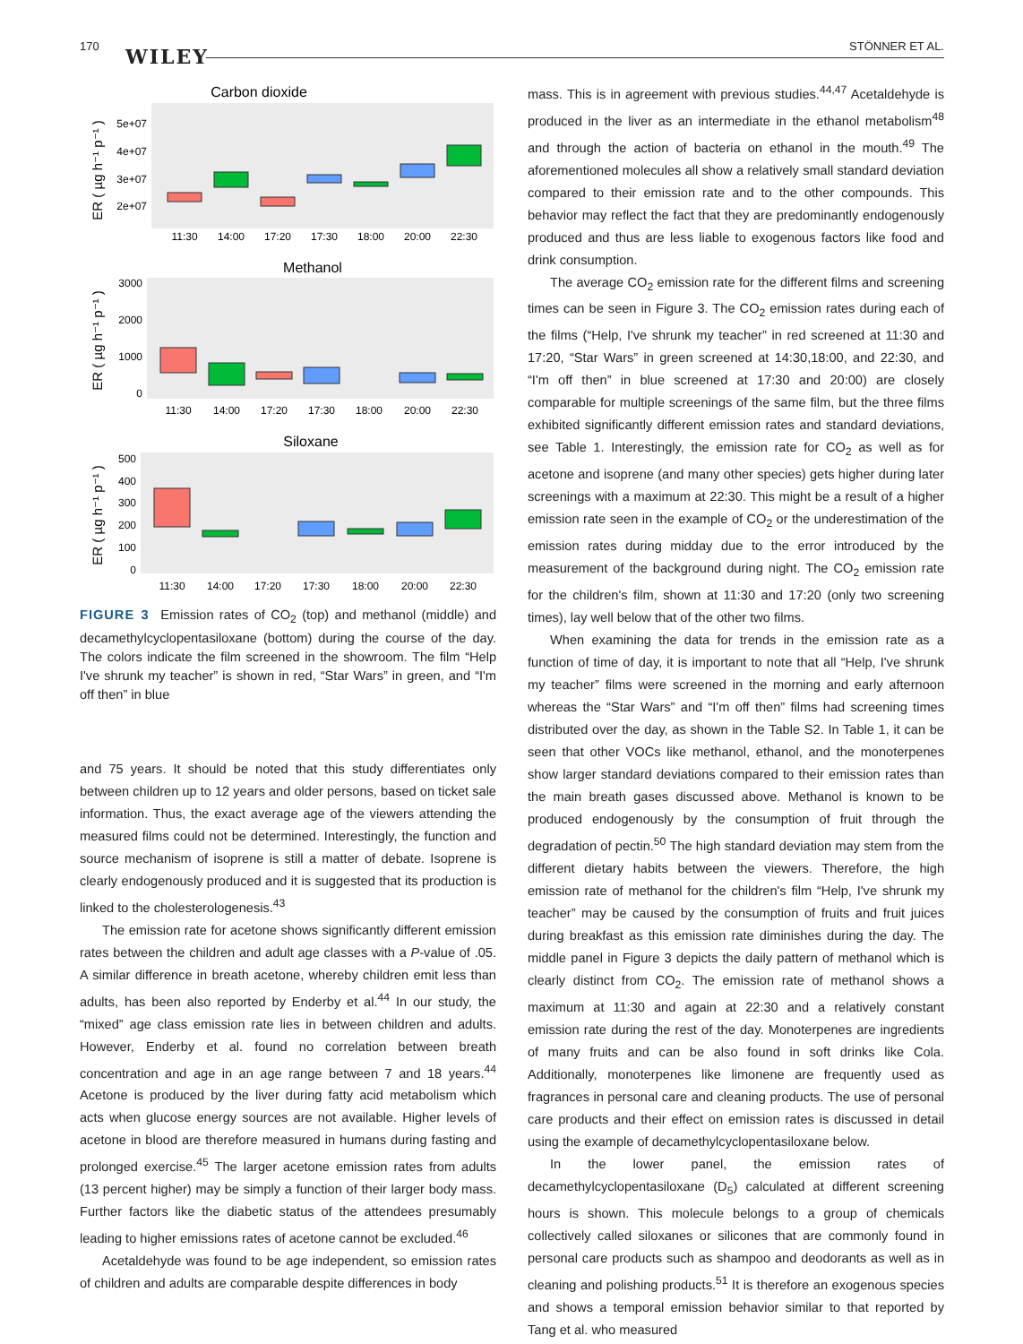170 WILEY STÖNNER ET AL.
Carbon dioxide
5e+07
4e+07
3e+07
2e+07
11:30
14:00
17:20
17:30
18:00
20:00
22:30
ER ( µg h⁻¹ p⁻¹ )
Methanol
3000
2000
1000
0
11:30
14:00
17:20
17:30
18:00
20:00
22:30
ER ( µg h⁻¹ p⁻¹ )
Siloxane
500
400
300
200
100
0
11:30
14:00
17:20
17:30
18:00
20:00
22:30
ER ( µg h⁻¹ p⁻¹ )
FIGURE 3 Emission rates of CO<sub>2</sub> (top) and methanol (middle) and decamethylcyclopentasiloxane (bottom) during the course of the day. The colors indicate the film screened in the showroom. The film “Help I've shrunk my teacher” is shown in red, “Star Wars” in green, and “I'm off then” in blue
and 75 years. It should be noted that this study differentiates only between children up to 12 years and older persons, based on ticket sale information. Thus, the exact average age of the viewers attending the measured films could not be determined. Interestingly, the function and source mechanism of isoprene is still a matter of debate. Isoprene is clearly endogenously produced and it is suggested that its production is linked to the cholesterologenesis.<sup>43</sup>
The emission rate for acetone shows significantly different emission rates between the children and adult age classes with a P-value of .05. A similar difference in breath acetone, whereby children emit less than adults, has been also reported by Enderby et al.<sup>44</sup> In our study, the “mixed” age class emission rate lies in between children and adults. However, Enderby et al. found no correlation between breath concentration and age in an age range between 7 and 18 years.<sup>44</sup> Acetone is produced by the liver during fatty acid metabolism which acts when glucose energy sources are not available. Higher levels of acetone in blood are therefore measured in humans during fasting and prolonged exercise.<sup>45</sup> The larger acetone emission rates from adults (13 percent higher) may be simply a function of their larger body mass. Further factors like the diabetic status of the attendees presumably leading to higher emissions rates of acetone cannot be excluded.<sup>46</sup>
Acetaldehyde was found to be age independent, so emission rates of children and adults are comparable despite differences in body
mass. This is in agreement with previous studies.<sup>44,47</sup> Acetaldehyde is produced in the liver as an intermediate in the ethanol metabolism<sup>48</sup> and through the action of bacteria on ethanol in the mouth.<sup>49</sup> The aforementioned molecules all show a relatively small standard deviation compared to their emission rate and to the other compounds. This behavior may reflect the fact that they are predominantly endogenously produced and thus are less liable to exogenous factors like food and drink consumption.
The average CO<sub>2</sub> emission rate for the different films and screening times can be seen in Figure 3. The CO<sub>2</sub> emission rates during each of the films (“Help, I've shrunk my teacher” in red screened at 11:30 and 17:20, “Star Wars” in green screened at 14:30,18:00, and 22:30, and “I'm off then” in blue screened at 17:30 and 20:00) are closely comparable for multiple screenings of the same film, but the three films exhibited significantly different emission rates and standard deviations, see Table 1. Interestingly, the emission rate for CO<sub>2</sub> as well as for acetone and isoprene (and many other species) gets higher during later screenings with a maximum at 22:30. This might be a result of a higher emission rate seen in the example of CO<sub>2</sub> or the underestimation of the emission rates during midday due to the error introduced by the measurement of the background during night. The CO<sub>2</sub> emission rate for the children's film, shown at 11:30 and 17:20 (only two screening times), lay well below that of the other two films.
When examining the data for trends in the emission rate as a function of time of day, it is important to note that all “Help, I've shrunk my teacher” films were screened in the morning and early afternoon whereas the “Star Wars” and “I'm off then” films had screening times distributed over the day, as shown in the Table S2. In Table 1, it can be seen that other VOCs like methanol, ethanol, and the monoterpenes show larger standard deviations compared to their emission rates than the main breath gases discussed above. Methanol is known to be produced endogenously by the consumption of fruit through the degradation of pectin.<sup>50</sup> The high standard deviation may stem from the different dietary habits between the viewers. Therefore, the high emission rate of methanol for the children's film “Help, I've shrunk my teacher” may be caused by the consumption of fruits and fruit juices during breakfast as this emission rate diminishes during the day. The middle panel in Figure 3 depicts the daily pattern of methanol which is clearly distinct from CO<sub>2</sub>. The emission rate of methanol shows a maximum at 11:30 and again at 22:30 and a relatively constant emission rate during the rest of the day. Monoterpenes are ingredients of many fruits and can be also found in soft drinks like Cola. Additionally, monoterpenes like limonene are frequently used as fragrances in personal care and cleaning products. The use of personal care products and their effect on emission rates is discussed in detail using the example of decamethylcyclopentasiloxane below.
In the lower panel, the emission rates of decamethylcyclopentasiloxane (D<sub>5</sub>) calculated at different screening hours is shown. This molecule belongs to a group of chemicals collectively called siloxanes or silicones that are commonly found in personal care products such as shampoo and deodorants as well as in cleaning and polishing products.<sup>51</sup> It is therefore an exogenous species and shows a temporal emission behavior similar to that reported by Tang et al. who measured